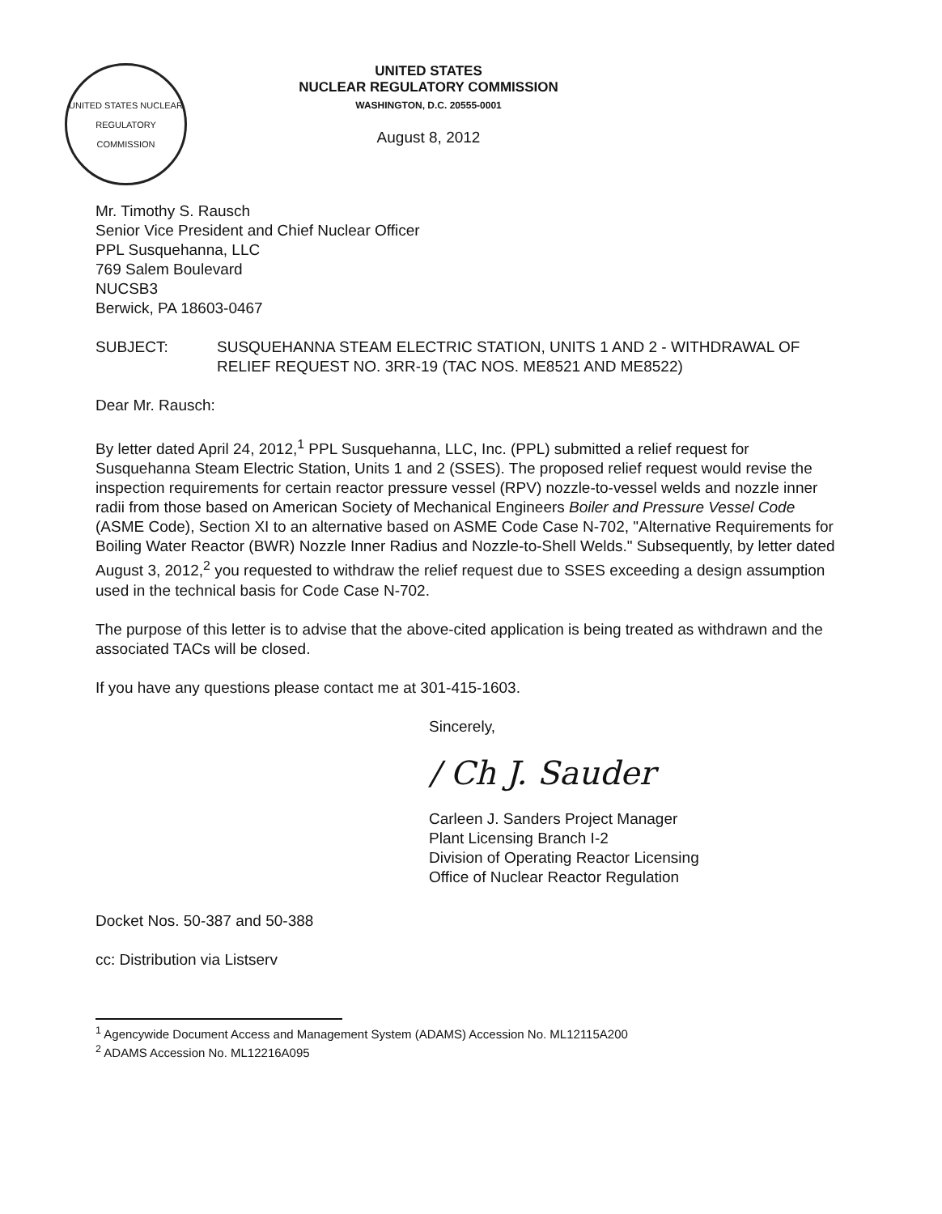UNITED STATES NUCLEAR REGULATORY COMMISSION
UNITED STATES
NUCLEAR REGULATORY COMMISSION
WASHINGTON, D.C. 20555-0001
August 8, 2012
Mr. Timothy S. Rausch
Senior Vice President and Chief Nuclear Officer
PPL Susquehanna, LLC
769 Salem Boulevard
NUCSB3
Berwick, PA 18603-0467
SUBJECT: SUSQUEHANNA STEAM ELECTRIC STATION, UNITS 1 AND 2 - WITHDRAWAL OF RELIEF REQUEST NO. 3RR-19 (TAC NOS. ME8521 AND ME8522)
Dear Mr. Rausch:
By letter dated April 24, 2012,<sup>1</sup> PPL Susquehanna, LLC, Inc. (PPL) submitted a relief request for Susquehanna Steam Electric Station, Units 1 and 2 (SSES). The proposed relief request would revise the inspection requirements for certain reactor pressure vessel (RPV) nozzle-to-vessel welds and nozzle inner radii from those based on American Society of Mechanical Engineers Boiler and Pressure Vessel Code (ASME Code), Section XI to an alternative based on ASME Code Case N-702, "Alternative Requirements for Boiling Water Reactor (BWR) Nozzle Inner Radius and Nozzle-to-Shell Welds." Subsequently, by letter dated August 3, 2012,<sup>2</sup> you requested to withdraw the relief request due to SSES exceeding a design assumption used in the technical basis for Code Case N-702.
The purpose of this letter is to advise that the above-cited application is being treated as withdrawn and the associated TACs will be closed.
If you have any questions please contact me at 301-415-1603.
Sincerely,
/ Ch J. Sauder
Carleen J. Sanders Project Manager
Plant Licensing Branch I-2
Division of Operating Reactor Licensing
Office of Nuclear Reactor Regulation
Docket Nos. 50-387 and 50-388
cc: Distribution via Listserv
<sup>1</sup> Agencywide Document Access and Management System (ADAMS) Accession No. ML12115A200
<sup>2</sup> ADAMS Accession No. ML12216A095